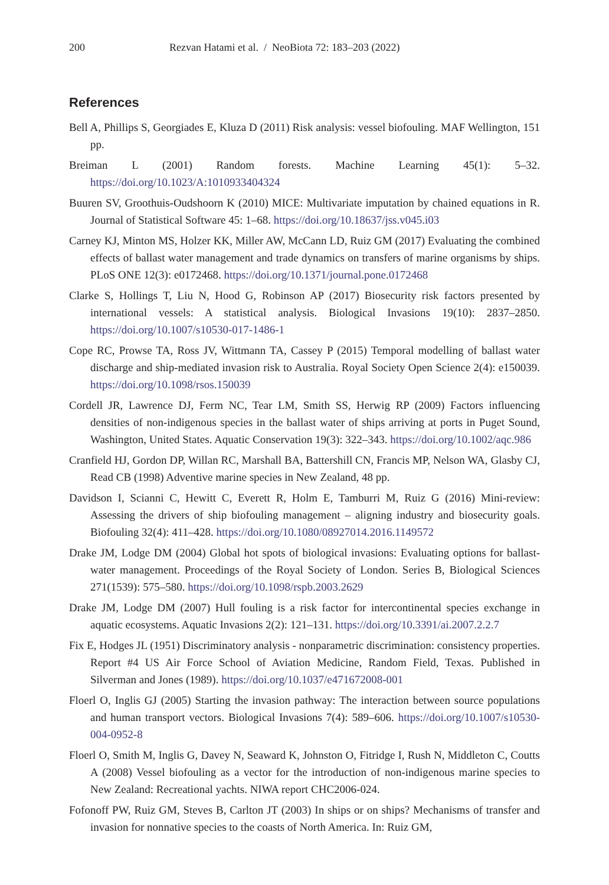200 Rezvan Hatami et al. / NeoBiota 72: 183–203 (2022)
References
Bell A, Phillips S, Georgiades E, Kluza D (2011) Risk analysis: vessel biofouling. MAF Wellington, 151 pp.
Breiman L (2001) Random forests. Machine Learning 45(1): 5–32. https://doi.org/10.1023/A:1010933404324
Buuren SV, Groothuis-Oudshoorn K (2010) MICE: Multivariate imputation by chained equations in R. Journal of Statistical Software 45: 1–68. https://doi.org/10.18637/jss.v045.i03
Carney KJ, Minton MS, Holzer KK, Miller AW, McCann LD, Ruiz GM (2017) Evaluating the combined effects of ballast water management and trade dynamics on transfers of marine organisms by ships. PLoS ONE 12(3): e0172468. https://doi.org/10.1371/journal.pone.0172468
Clarke S, Hollings T, Liu N, Hood G, Robinson AP (2017) Biosecurity risk factors presented by international vessels: A statistical analysis. Biological Invasions 19(10): 2837–2850. https://doi.org/10.1007/s10530-017-1486-1
Cope RC, Prowse TA, Ross JV, Wittmann TA, Cassey P (2015) Temporal modelling of ballast water discharge and ship-mediated invasion risk to Australia. Royal Society Open Science 2(4): e150039. https://doi.org/10.1098/rsos.150039
Cordell JR, Lawrence DJ, Ferm NC, Tear LM, Smith SS, Herwig RP (2009) Factors influencing densities of non-indigenous species in the ballast water of ships arriving at ports in Puget Sound, Washington, United States. Aquatic Conservation 19(3): 322–343. https://doi.org/10.1002/aqc.986
Cranfield HJ, Gordon DP, Willan RC, Marshall BA, Battershill CN, Francis MP, Nelson WA, Glasby CJ, Read CB (1998) Adventive marine species in New Zealand, 48 pp.
Davidson I, Scianni C, Hewitt C, Everett R, Holm E, Tamburri M, Ruiz G (2016) Mini-review: Assessing the drivers of ship biofouling management – aligning industry and biosecurity goals. Biofouling 32(4): 411–428. https://doi.org/10.1080/08927014.2016.1149572
Drake JM, Lodge DM (2004) Global hot spots of biological invasions: Evaluating options for ballast-water management. Proceedings of the Royal Society of London. Series B, Biological Sciences 271(1539): 575–580. https://doi.org/10.1098/rspb.2003.2629
Drake JM, Lodge DM (2007) Hull fouling is a risk factor for intercontinental species exchange in aquatic ecosystems. Aquatic Invasions 2(2): 121–131. https://doi.org/10.3391/ai.2007.2.2.7
Fix E, Hodges JL (1951) Discriminatory analysis - nonparametric discrimination: consistency properties. Report #4 US Air Force School of Aviation Medicine, Random Field, Texas. Published in Silverman and Jones (1989). https://doi.org/10.1037/e471672008-001
Floerl O, Inglis GJ (2005) Starting the invasion pathway: The interaction between source populations and human transport vectors. Biological Invasions 7(4): 589–606. https://doi.org/10.1007/s10530-004-0952-8
Floerl O, Smith M, Inglis G, Davey N, Seaward K, Johnston O, Fitridge I, Rush N, Middleton C, Coutts A (2008) Vessel biofouling as a vector for the introduction of non-indigenous marine species to New Zealand: Recreational yachts. NIWA report CHC2006-024.
Fofonoff PW, Ruiz GM, Steves B, Carlton JT (2003) In ships or on ships? Mechanisms of transfer and invasion for nonnative species to the coasts of North America. In: Ruiz GM,